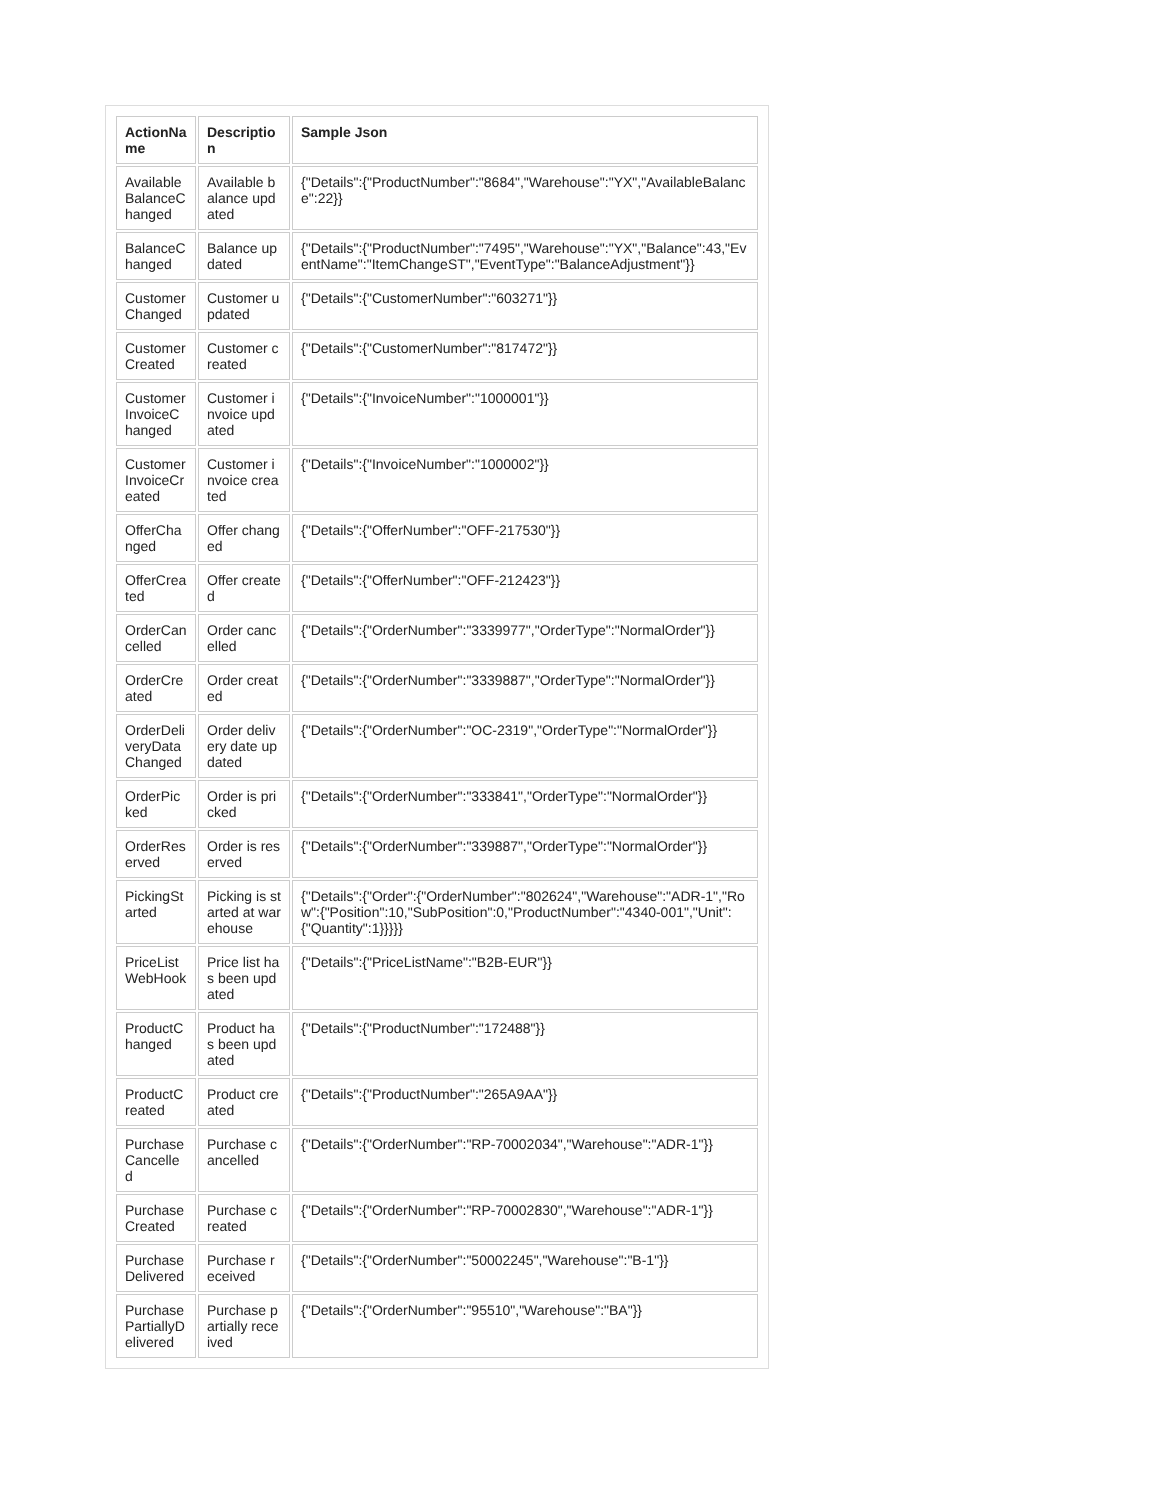| ActionName | Description | Sample Json |
| --- | --- | --- |
| AvailableBalanceChanged | Available balance updated | {"Details":{"ProductNumber":"8684","Warehouse":"YX","AvailableBalance":22}} |
| BalanceChanged | Balance updated | {"Details":{"ProductNumber":"7495","Warehouse":"YX","Balance":43,"EventName":"ItemChangeST","EventType":"BalanceAdjustment"}} |
| Customer Changed | Customer updated | {"Details":{"CustomerNumber":"603271"}} |
| Customer Created | Customer created | {"Details":{"CustomerNumber":"817472"}} |
| CustomerInvoiceChanged | Customer invoice updated | {"Details":{"InvoiceNumber":"1000001"}} |
| CustomerInvoiceCreated | Customer invoice created | {"Details":{"InvoiceNumber":"1000002"}} |
| OfferChanged | Offer changed | {"Details":{"OfferNumber":"OFF-217530"}} |
| OfferCreated | Offer created | {"Details":{"OfferNumber":"OFF-212423"}} |
| OrderCancelled | Order cancelled | {"Details":{"OrderNumber":"3339977","OrderType":"NormalOrder"}} |
| OrderCreated | Order created | {"Details":{"OrderNumber":"3339887","OrderType":"NormalOrder"}} |
| OrderDeliveryDataChanged | Order delivery date updated | {"Details":{"OrderNumber":"OC-2319","OrderType":"NormalOrder"}} |
| OrderPicked | Order is pricked | {"Details":{"OrderNumber":"333841","OrderType":"NormalOrder"}} |
| OrderReserved | Order is reserved | {"Details":{"OrderNumber":"339887","OrderType":"NormalOrder"}} |
| PickingStarted | Picking is started at warehouse | {"Details":{"Order":{"OrderNumber":"802624","Warehouse":"ADR-1","Row":{"Position":10,"SubPosition":0,"ProductNumber":"4340-001","Unit":{"Quantity":1}}}}} |
| PriceListWebHook | Price list has been updated | {"Details":{"PriceListName":"B2B-EUR"}} |
| ProductChanged | Product has been updated | {"Details":{"ProductNumber":"172488"}} |
| ProductCreated | Product created | {"Details":{"ProductNumber":"265A9AA"}} |
| PurchaseCancelled | Purchase cancelled | {"Details":{"OrderNumber":"RP-70002034","Warehouse":"ADR-1"}} |
| PurchaseCreated | Purchase created | {"Details":{"OrderNumber":"RP-70002830","Warehouse":"ADR-1"}} |
| PurchaseDelivered | Purchase received | {"Details":{"OrderNumber":"50002245","Warehouse":"B-1"}} |
| PurchasePartiallyDelivered | Purchase partially received | {"Details":{"OrderNumber":"95510","Warehouse":"BA"}} |